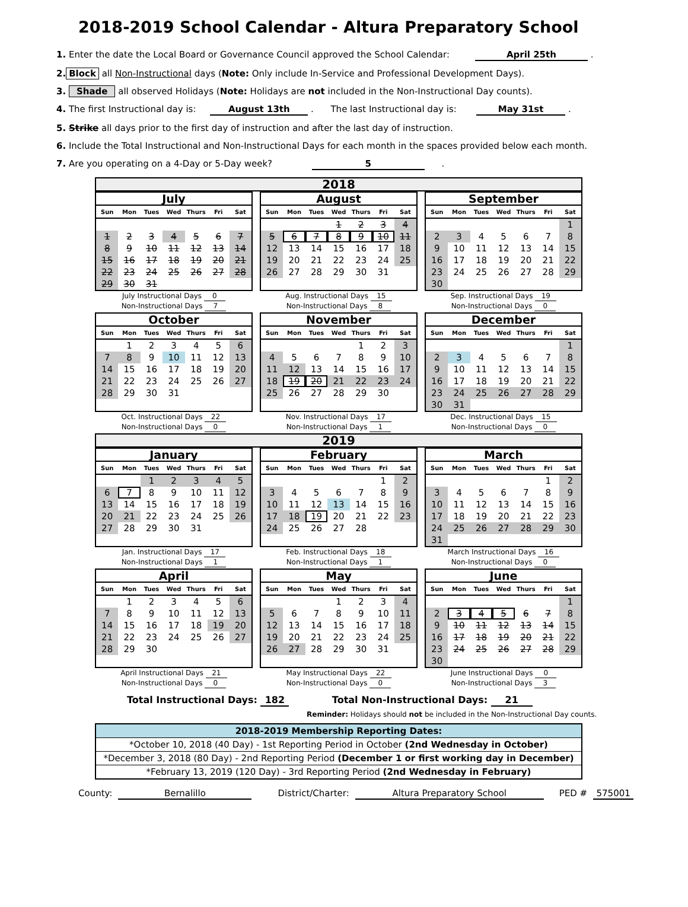2018-2019 School Calendar - Altura Preparatory School
1. Enter the date the Local Board or Governance Council approved the School Calendar: April 25th .
2. Block all Non-Instructional days (Note: Only include In-Service and Professional Development Days).
3. Shade all observed Holidays (Note: Holidays are not included in the Non-Instructional Day counts).
4. The first Instructional day is: August 13th . The last Instructional day is: May 31st .
5. Strike all days prior to the first day of instruction and after the last day of instruction.
6. Include the Total Instructional and Non-Instructional Days for each month in the spaces provided below each month.
7. Are you operating on a 4-Day or 5-Day week? 5 .
2018
July
| Sun | Mon | Tues | Wed | Thurs | Fri | Sat |
| --- | --- | --- | --- | --- | --- | --- |
| 1 | 2 | 3 | 4 | 5 | 6 | 7 |
| 8 | 9 | 10 | 11 | 12 | 13 | 14 |
| 15 | 16 | 17 | 18 | 19 | 20 | 21 |
| 22 | 23 | 24 | 25 | 26 | 27 | 28 |
| 29 | 30 | 31 | | | | |
July Instructional Days 0
Non-Instructional Days 7
August
| Sun | Mon | Tues | Wed | Thurs | Fri | Sat |
| --- | --- | --- | --- | --- | --- | --- |
| | | | 1 | 2 | 3 | 4 |
| 5 | 6 | 7 | 8 | 9 | 10 | 11 |
| 12 | 13 | 14 | 15 | 16 | 17 | 18 |
| 19 | 20 | 21 | 22 | 23 | 24 | 25 |
| 26 | 27 | 28 | 29 | 30 | 31 | |
Aug. Instructional Days 15
Non-Instructional Days 8
September
| Sun | Mon | Tues | Wed | Thurs | Fri | Sat |
| --- | --- | --- | --- | --- | --- | --- |
| | | | | | | 1 |
| 2 | 3 | 4 | 5 | 6 | 7 | 8 |
| 9 | 10 | 11 | 12 | 13 | 14 | 15 |
| 16 | 17 | 18 | 19 | 20 | 21 | 22 |
| 23 | 24 | 25 | 26 | 27 | 28 | 29 |
| 30 | | | | | | |
Sep. Instructional Days 19
Non-Instructional Days 0
October
| Sun | Mon | Tues | Wed | Thurs | Fri | Sat |
| --- | --- | --- | --- | --- | --- | --- |
| | 1 | 2 | 3 | 4 | 5 | 6 |
| 7 | 8 | 9 | 10 | 11 | 12 | 13 |
| 14 | 15 | 16 | 17 | 18 | 19 | 20 |
| 21 | 22 | 23 | 24 | 25 | 26 | 27 |
| 28 | 29 | 30 | 31 | | | |
Oct. Instructional Days 22
Non-Instructional Days 0
November
| Sun | Mon | Tues | Wed | Thurs | Fri | Sat |
| --- | --- | --- | --- | --- | --- | --- |
| | | | | 1 | 2 | 3 |
| 4 | 5 | 6 | 7 | 8 | 9 | 10 |
| 11 | 12 | 13 | 14 | 15 | 16 | 17 |
| 18 | 19 | 20 | 21 | 22 | 23 | 24 |
| 25 | 26 | 27 | 28 | 29 | 30 | |
Nov. Instructional Days 17
Non-Instructional Days 1
December
| Sun | Mon | Tues | Wed | Thurs | Fri | Sat |
| --- | --- | --- | --- | --- | --- | --- |
| | | | | | | 1 |
| 2 | 3 | 4 | 5 | 6 | 7 | 8 |
| 9 | 10 | 11 | 12 | 13 | 14 | 15 |
| 16 | 17 | 18 | 19 | 20 | 21 | 22 |
| 23 | 24 | 25 | 26 | 27 | 28 | 29 |
| 30 | 31 | | | | | |
Dec. Instructional Days 15
Non-Instructional Days 0
2019
January
| Sun | Mon | Tues | Wed | Thurs | Fri | Sat |
| --- | --- | --- | --- | --- | --- | --- |
| | | 1 | 2 | 3 | 4 | 5 |
| 6 | 7 | 8 | 9 | 10 | 11 | 12 |
| 13 | 14 | 15 | 16 | 17 | 18 | 19 |
| 20 | 21 | 22 | 23 | 24 | 25 | 26 |
| 27 | 28 | 29 | 30 | 31 | | |
Jan. Instructional Days 17
Non-Instructional Days 1
February
| Sun | Mon | Tues | Wed | Thurs | Fri | Sat |
| --- | --- | --- | --- | --- | --- | --- |
| | | | | | 1 | 2 |
| 3 | 4 | 5 | 6 | 7 | 8 | 9 |
| 10 | 11 | 12 | 13 | 14 | 15 | 16 |
| 17 | 18 | 19 | 20 | 21 | 22 | 23 |
| 24 | 25 | 26 | 27 | 28 | | |
Feb. Instructional Days 18
Non-Instructional Days 1
March
| Sun | Mon | Tues | Wed | Thurs | Fri | Sat |
| --- | --- | --- | --- | --- | --- | --- |
| | | | | | 1 | 2 |
| 3 | 4 | 5 | 6 | 7 | 8 | 9 |
| 10 | 11 | 12 | 13 | 14 | 15 | 16 |
| 17 | 18 | 19 | 20 | 21 | 22 | 23 |
| 24 | 25 | 26 | 27 | 28 | 29 | 30 |
| 31 | | | | | | |
March Instructional Days 16
Non-Instructional Days 0
April
| Sun | Mon | Tues | Wed | Thurs | Fri | Sat |
| --- | --- | --- | --- | --- | --- | --- |
| | 1 | 2 | 3 | 4 | 5 | 6 |
| 7 | 8 | 9 | 10 | 11 | 12 | 13 |
| 14 | 15 | 16 | 17 | 18 | 19 | 20 |
| 21 | 22 | 23 | 24 | 25 | 26 | 27 |
| 28 | 29 | 30 | | | | |
April Instructional Days 21
Non-Instructional Days 0
May
| Sun | Mon | Tues | Wed | Thurs | Fri | Sat |
| --- | --- | --- | --- | --- | --- | --- |
| | | | 1 | 2 | 3 | 4 |
| 5 | 6 | 7 | 8 | 9 | 10 | 11 |
| 12 | 13 | 14 | 15 | 16 | 17 | 18 |
| 19 | 20 | 21 | 22 | 23 | 24 | 25 |
| 26 | 27 | 28 | 29 | 30 | 31 | |
May Instructional Days 22
Non-Instructional Days 0
June
| Sun | Mon | Tues | Wed | Thurs | Fri | Sat |
| --- | --- | --- | --- | --- | --- | --- |
| | | | | | | 1 |
| 2 | 3 | 4 | 5 | 6 | 7 | 8 |
| 9 | 10 | 11 | 12 | 13 | 14 | 15 |
| 16 | 17 | 18 | 19 | 20 | 21 | 22 |
| 23 | 24 | 25 | 26 | 27 | 28 | 29 |
| 30 | | | | | | |
June Instructional Days 0
Non-Instructional Days 3
Total Instructional Days: 182 Total Non-Instructional Days: 21
Reminder: Holidays should not be included in the Non-Instructional Day counts.
| 2018-2019 Membership Reporting Dates: |
| --- |
| *October 10, 2018 (40 Day) - 1st Reporting Period in October (2nd Wednesday in October) |
| *December 3, 2018 (80 Day) - 2nd Reporting Period (December 1 or first working day in December) |
| *February 13, 2019 (120 Day) - 3rd Reporting Period (2nd Wednesday in February) |
County: Bernalillo District/Charter: Altura Preparatory School PED # 575001